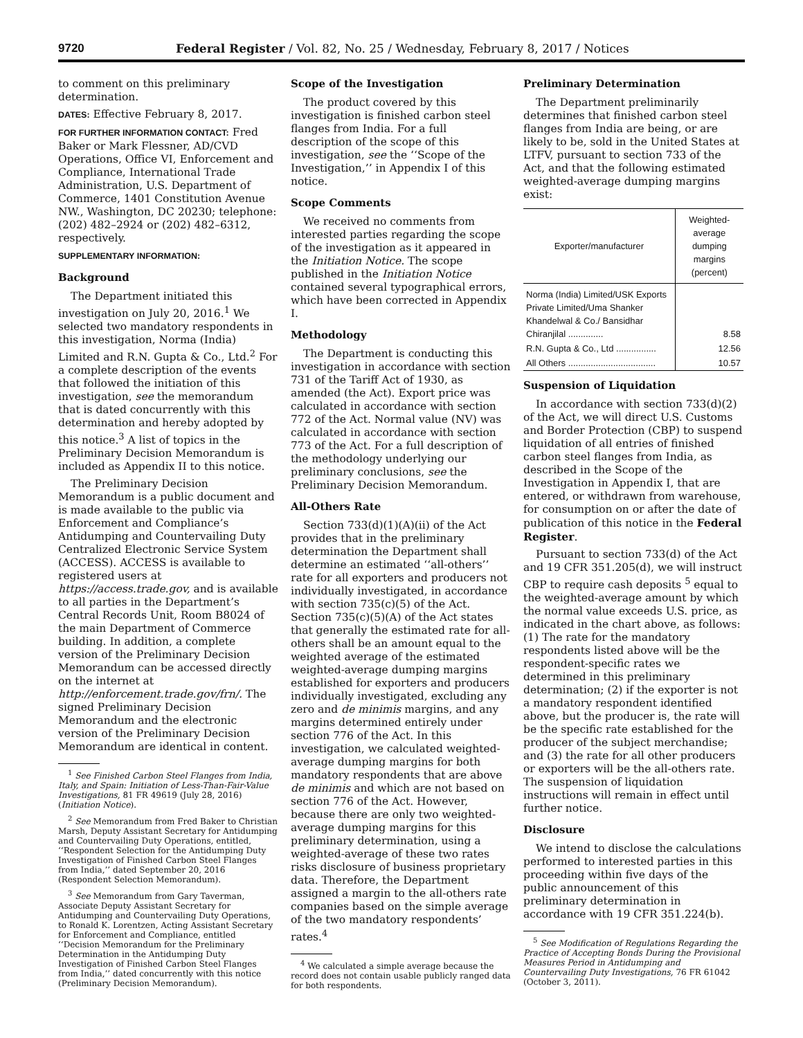9720 Federal Register / Vol. 82, No. 25 / Wednesday, February 8, 2017 / Notices
to comment on this preliminary determination.
DATES: Effective February 8, 2017.
FOR FURTHER INFORMATION CONTACT: Fred Baker or Mark Flessner, AD/CVD Operations, Office VI, Enforcement and Compliance, International Trade Administration, U.S. Department of Commerce, 1401 Constitution Avenue NW., Washington, DC 20230; telephone: (202) 482–2924 or (202) 482–6312, respectively.
SUPPLEMENTARY INFORMATION:
Background
The Department initiated this investigation on July 20, 2016.<sup>1</sup> We selected two mandatory respondents in this investigation, Norma (India) Limited and R.N. Gupta & Co., Ltd.<sup>2</sup> For a complete description of the events that followed the initiation of this investigation, see the memorandum that is dated concurrently with this determination and hereby adopted by this notice.<sup>3</sup> A list of topics in the Preliminary Decision Memorandum is included as Appendix II to this notice.
The Preliminary Decision Memorandum is a public document and is made available to the public via Enforcement and Compliance’s Antidumping and Countervailing Duty Centralized Electronic Service System (ACCESS). ACCESS is available to registered users at https://access.trade.gov, and is available to all parties in the Department’s Central Records Unit, Room B8024 of the main Department of Commerce building. In addition, a complete version of the Preliminary Decision Memorandum can be accessed directly on the internet at http://enforcement.trade.gov/frn/. The signed Preliminary Decision Memorandum and the electronic version of the Preliminary Decision Memorandum are identical in content.
<sup>1</sup> See Finished Carbon Steel Flanges from India, Italy, and Spain: Initiation of Less-Than-Fair-Value Investigations, 81 FR 49619 (July 28, 2016) (Initiation Notice).
<sup>2</sup> See Memorandum from Fred Baker to Christian Marsh, Deputy Assistant Secretary for Antidumping and Countervailing Duty Operations, entitled, ‘‘Respondent Selection for the Antidumping Duty Investigation of Finished Carbon Steel Flanges from India,’’ dated September 20, 2016 (Respondent Selection Memorandum).
<sup>3</sup> See Memorandum from Gary Taverman, Associate Deputy Assistant Secretary for Antidumping and Countervailing Duty Operations, to Ronald K. Lorentzen, Acting Assistant Secretary for Enforcement and Compliance, entitled ‘‘Decision Memorandum for the Preliminary Determination in the Antidumping Duty Investigation of Finished Carbon Steel Flanges from India,’’ dated concurrently with this notice (Preliminary Decision Memorandum).
Scope of the Investigation
The product covered by this investigation is finished carbon steel flanges from India. For a full description of the scope of this investigation, see the ‘‘Scope of the Investigation,’’ in Appendix I of this notice.
Scope Comments
We received no comments from interested parties regarding the scope of the investigation as it appeared in the Initiation Notice. The scope published in the Initiation Notice contained several typographical errors, which have been corrected in Appendix I.
Methodology
The Department is conducting this investigation in accordance with section 731 of the Tariff Act of 1930, as amended (the Act). Export price was calculated in accordance with section 772 of the Act. Normal value (NV) was calculated in accordance with section 773 of the Act. For a full description of the methodology underlying our preliminary conclusions, see the Preliminary Decision Memorandum.
All-Others Rate
Section 733(d)(1)(A)(ii) of the Act provides that in the preliminary determination the Department shall determine an estimated ‘‘all-others’’ rate for all exporters and producers not individually investigated, in accordance with section 735(c)(5) of the Act. Section 735(c)(5)(A) of the Act states that generally the estimated rate for all-others shall be an amount equal to the weighted average of the estimated weighted-average dumping margins established for exporters and producers individually investigated, excluding any zero and de minimis margins, and any margins determined entirely under section 776 of the Act. In this investigation, we calculated weighted-average dumping margins for both mandatory respondents that are above de minimis and which are not based on section 776 of the Act. However, because there are only two weighted-average dumping margins for this preliminary determination, using a weighted-average of these two rates risks disclosure of business proprietary data. Therefore, the Department assigned a margin to the all-others rate companies based on the simple average of the two mandatory respondents’ rates.<sup>4</sup>
<sup>4</sup> We calculated a simple average because the record does not contain usable publicly ranged data for both respondents.
Preliminary Determination
The Department preliminarily determines that finished carbon steel flanges from India are being, or are likely to be, sold in the United States at LTFV, pursuant to section 733 of the Act, and that the following estimated weighted-average dumping margins exist:
| Exporter/manufacturer | Weighted-average dumping margins (percent) |
| --- | --- |
| Norma (India) Limited/USK Exports Private Limited/Uma Shanker Khandelwal & Co./ Bansidhar Chiranjilal .............. | 8.58 |
| R.N. Gupta & Co., Ltd ................ | 12.56 |
| All Others ................................... | 10.57 |
Suspension of Liquidation
In accordance with section 733(d)(2) of the Act, we will direct U.S. Customs and Border Protection (CBP) to suspend liquidation of all entries of finished carbon steel flanges from India, as described in the Scope of the Investigation in Appendix I, that are entered, or withdrawn from warehouse, for consumption on or after the date of publication of this notice in the Federal Register.
Pursuant to section 733(d) of the Act and 19 CFR 351.205(d), we will instruct CBP to require cash deposits <sup>5</sup> equal to the weighted-average amount by which the normal value exceeds U.S. price, as indicated in the chart above, as follows: (1) The rate for the mandatory respondents listed above will be the respondent-specific rates we determined in this preliminary determination; (2) if the exporter is not a mandatory respondent identified above, but the producer is, the rate will be the specific rate established for the producer of the subject merchandise; and (3) the rate for all other producers or exporters will be the all-others rate. The suspension of liquidation instructions will remain in effect until further notice.
Disclosure
We intend to disclose the calculations performed to interested parties in this proceeding within five days of the public announcement of this preliminary determination in accordance with 19 CFR 351.224(b).
<sup>5</sup> See Modification of Regulations Regarding the Practice of Accepting Bonds During the Provisional Measures Period in Antidumping and Countervailing Duty Investigations, 76 FR 61042 (October 3, 2011).